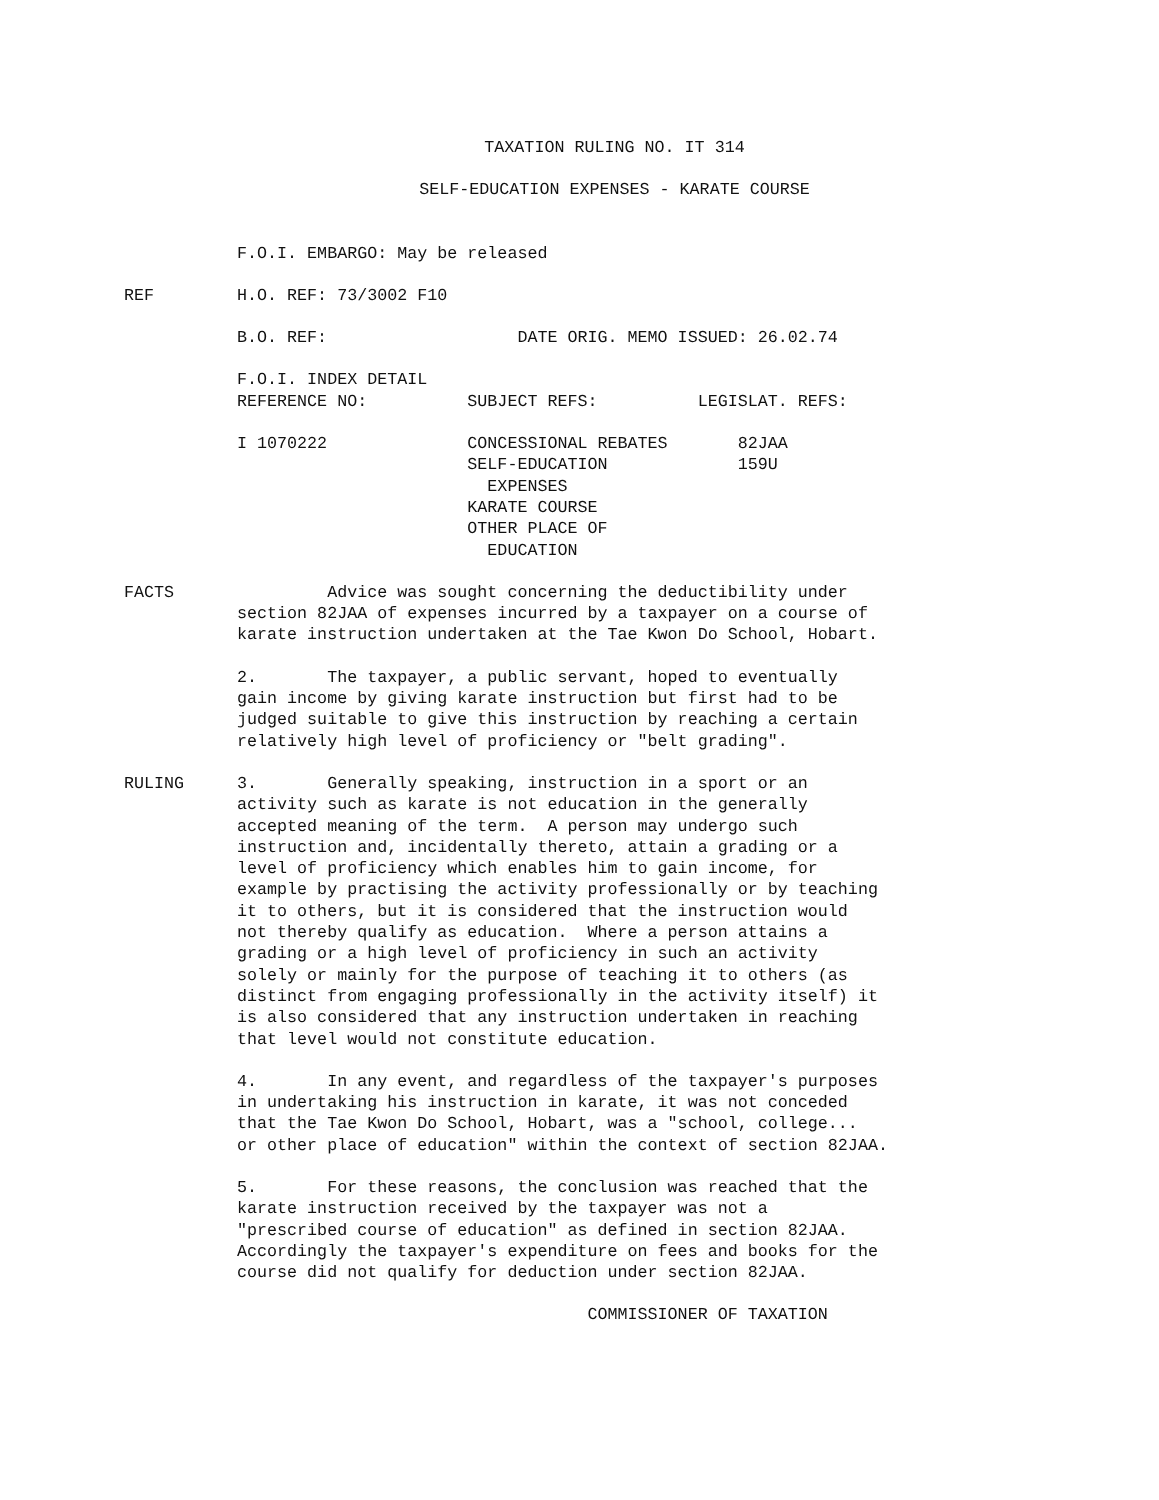TAXATION RULING NO. IT 314
SELF-EDUCATION EXPENSES - KARATE COURSE
F.O.I. EMBARGO: May be released
REF H.O. REF: 73/3002 F10
B.O. REF: DATE ORIG. MEMO ISSUED: 26.02.74
F.O.I. INDEX DETAIL REFERENCE NO: SUBJECT REFS: LEGISLAT. REFS:
I 1070222 CONCESSIONAL REBATES 82JAA SELF-EDUCATION 159U EXPENSES KARATE COURSE OTHER PLACE OF EDUCATION
FACTS Advice was sought concerning the deductibility under section 82JAA of expenses incurred by a taxpayer on a course of karate instruction undertaken at the Tae Kwon Do School, Hobart.
2. The taxpayer, a public servant, hoped to eventually gain income by giving karate instruction but first had to be judged suitable to give this instruction by reaching a certain relatively high level of proficiency or "belt grading".
RULING 3. Generally speaking, instruction in a sport or an activity such as karate is not education in the generally accepted meaning of the term. A person may undergo such instruction and, incidentally thereto, attain a grading or a level of proficiency which enables him to gain income, for example by practising the activity professionally or by teaching it to others, but it is considered that the instruction would not thereby qualify as education. Where a person attains a grading or a high level of proficiency in such an activity solely or mainly for the purpose of teaching it to others (as distinct from engaging professionally in the activity itself) it is also considered that any instruction undertaken in reaching that level would not constitute education.
4. In any event, and regardless of the taxpayer's purposes in undertaking his instruction in karate, it was not conceded that the Tae Kwon Do School, Hobart, was a "school, college... or other place of education" within the context of section 82JAA.
5. For these reasons, the conclusion was reached that the karate instruction received by the taxpayer was not a "prescribed course of education" as defined in section 82JAA. Accordingly the taxpayer's expenditure on fees and books for the course did not qualify for deduction under section 82JAA.
COMMISSIONER OF TAXATION